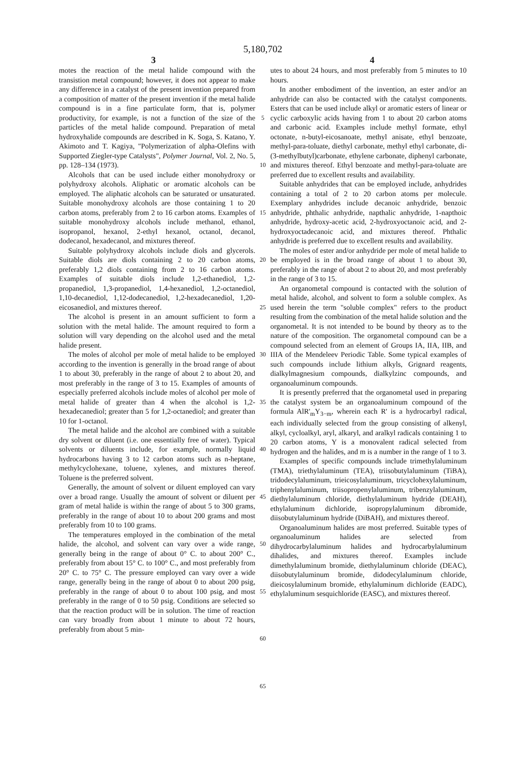5,180,702
3 4
motes the reaction of the metal halide compound with the transistion metal compound; however, it does not appear to make any difference in a catalyst of the present invention prepared from a composition of matter of the present invention if the metal halide compound is in a fine particulate form, that is, polymer productivity, for example, is not a function of the size of the particles of the metal halide compound. Preparation of metal hydroxyhalide compounds are described in K. Soga, S. Katano, Y. Akimoto and T. Kagiya, "Polymerization of alpha-Olefins with Supported Ziegler-type Catalysts", Polymer Journal, Vol. 2, No. 5, pp. 128–134 (1973).
Alcohols that can be used include either monohydroxy or polyhydroxy alcohols. Aliphatic or aromatic alcohols can be employed. The aliphatic alcohols can be saturated or unsaturated. Suitable monohydroxy alcohols are those containing 1 to 20 carbon atoms, preferably from 2 to 16 carbon atoms. Examples of suitable monohydroxy alcohols include methanol, ethanol, isopropanol, hexanol, 2-ethyl hexanol, octanol, decanol, dodecanol, hexadecanol, and mixtures thereof.
Suitable polyhydroxy alcohols include diols and glycerols. Suitable diols are diols containing 2 to 20 carbon atoms, preferably 1,2 diols containing from 2 to 16 carbon atoms. Examples of suitable diols include 1,2-ethanediol, 1,2-propanediol, 1,3-propanediol, 1,4-hexanediol, 1,2-octanediol, 1,10-decanediol, 1,12-dodecanediol, 1,2-hexadecanediol, 1,20-eicosanediol, and mixtures thereof.
The alcohol is present in an amount sufficient to form a solution with the metal halide. The amount required to form a solution will vary depending on the alcohol used and the metal halide present.
The moles of alcohol per mole of metal halide to be employed according to the invention is generally in the broad range of about 1 to about 30, preferably in the range of about 2 to about 20, and most preferably in the range of 3 to 15. Examples of amounts of especially preferred alcohols include moles of alcohol per mole of metal halide of greater than 4 when the alcohol is 1,2-hexadecanediol; greater than 5 for 1,2-octanediol; and greater than 10 for 1-octanol.
The metal halide and the alcohol are combined with a suitable dry solvent or diluent (i.e. one essentially free of water). Typical solvents or diluents include, for example, normally liquid hydrocarbons having 3 to 12 carbon atoms such as n-heptane, methylcyclohexane, toluene, xylenes, and mixtures thereof. Toluene is the preferred solvent.
Generally, the amount of solvent or diluent employed can vary over a broad range. Usually the amount of solvent or diluent per gram of metal halide is within the range of about 5 to 300 grams, preferably in the range of about 10 to about 200 grams and most preferably from 10 to 100 grams.
The temperatures employed in the combination of the metal halide, the alcohol, and solvent can vary over a wide range, generally being in the range of about 0° C. to about 200° C., preferably from about 15° C. to 100° C., and most preferably from 20° C. to 75° C. The pressure employed can vary over a wide range, generally being in the range of about 0 to about 200 psig, preferably in the range of about 0 to about 100 psig, and most preferably in the range of 0 to 50 psig. Conditions are selected so that the reaction product will be in solution. The time of reaction can vary broadly from about 1 minute to about 72 hours, preferably from about 5 min-
5
10
15
20
25
30
35
40
45
50
55
60
65
utes to about 24 hours, and most preferably from 5 minutes to 10 hours.
In another embodiment of the invention, an ester and/or an anhydride can also be contacted with the catalyst components. Esters that can be used include alkyl or aromatic esters of linear or cyclic carboxylic acids having from 1 to about 20 carbon atoms and carbonic acid. Examples include methyl formate, ethyl octonate, n-butyl-eicosanoate, methyl anisate, ethyl benzoate, methyl-para-toluate, diethyl carbonate, methyl ethyl carbonate, di-(3-methylbutyl)carbonate, ethylene carbonate, diphenyl carbonate, and mixtures thereof. Ethyl benzoate and methyl-para-toluate are preferred due to excellent results and availability.
Suitable anhydrides that can be employed include, anhydrides containing a total of 2 to 20 carbon atoms per molecule. Exemplary anhydrides include decanoic anhydride, benzoic anhydride, phthalic anhydride, napthalic anhydride, 1-napthoic anhydride, hydroxy-acetic acid, 2-hydroxyoctanoic acid, and 2-hydroxyoctadecanoic acid, and mixtures thereof. Phthalic anhydride is preferred due to excellent results and availability.
The moles of ester and/or anhydride per mole of metal halide to be employed is in the broad range of about 1 to about 30, preferably in the range of about 2 to about 20, and most preferably in the range of 3 to 15.
An organometal compound is contacted with the solution of metal halide, alcohol, and solvent to form a soluble complex. As used herein the term "soluble complex" refers to the product resulting from the combination of the metal halide solution and the organometal. It is not intended to be bound by theory as to the nature of the composition. The organometal compound can be a compound selected from an element of Groups IA, IIA, IIB, and IIIA of the Mendeleev Periodic Table. Some typical examples of such compounds include lithium alkyls, Grignard reagents, dialkylmagnesium compounds, dialkylzinc compounds, and organoaluminum compounds.
It is presently preferred that the organometal used in preparing the catalyst system be an organoaluminum compound of the formula AlR'<sub>m</sub>Y<sub>3−m</sub>, wherein each R' is a hydrocarbyl radical, each individually selected from the group consisting of alkenyl, alkyl, cycloalkyl, aryl, alkaryl, and aralkyl radicals containing 1 to 20 carbon atoms, Y is a monovalent radical selected from hydrogen and the halides, and m is a number in the range of 1 to 3.
Examples of specific compounds include trimethylaluminum (TMA), triethylaluminum (TEA), triisobutylaluminum (TiBA), tridodecylaluminum, trieicosylaluminum, tricyclohexylaluminum, triphenylaluminum, triisopropenylaluminum, tribenzylaluminum, diethylaluminum chloride, diethylaluminum hydride (DEAH), ethylaluminum dichloride, isopropylaluminum dibromide, diisobutylaluminum hydride (DiBAH), and mixtures thereof.
Organoaluminum halides are most preferred. Suitable types of organoaluminum halides are selected from dihydrocarbylaluminum halides and hydrocarbylaluminum dihalides, and mixtures thereof. Examples include dimethylaluminum bromide, diethylaluminum chloride (DEAC), diisobutylaluminum bromide, didodecylaluminum chloride, dieicosylaluminum bromide, ethylaluminum dichloride (EADC), ethylaluminum sesquichloride (EASC), and mixtures thereof.